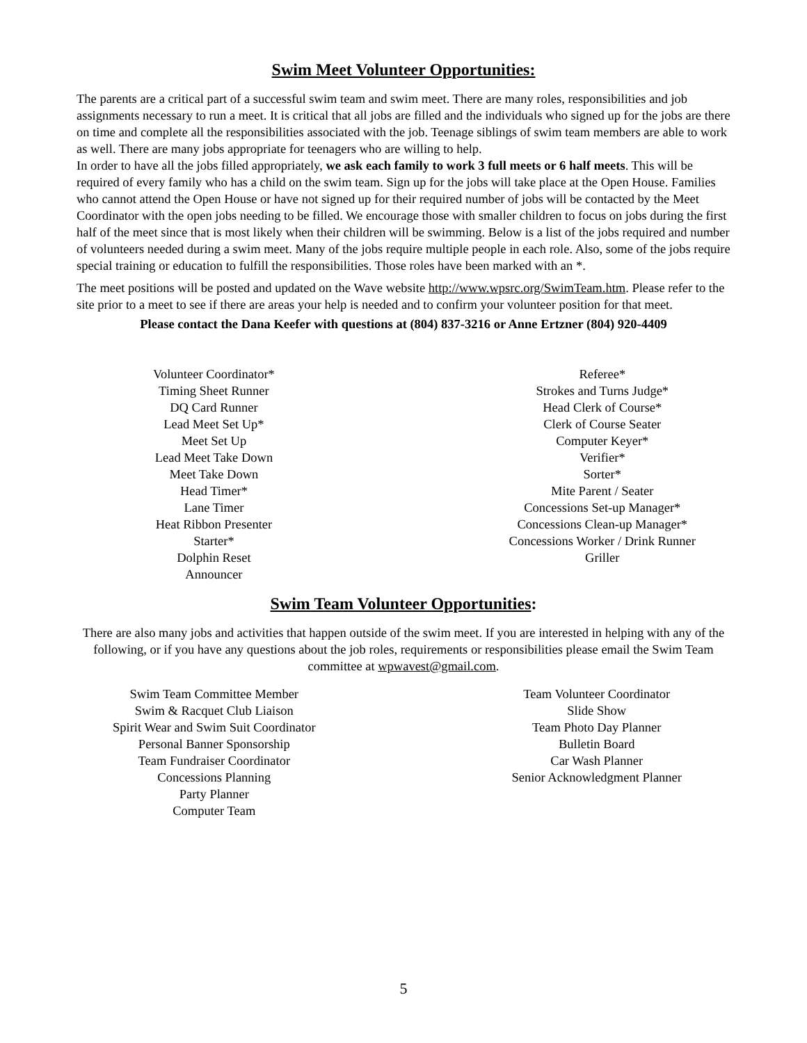Swim Meet Volunteer Opportunities:
The parents are a critical part of a successful swim team and swim meet. There are many roles, responsibilities and job assignments necessary to run a meet. It is critical that all jobs are filled and the individuals who signed up for the jobs are there on time and complete all the responsibilities associated with the job. Teenage siblings of swim team members are able to work as well. There are many jobs appropriate for teenagers who are willing to help.
In order to have all the jobs filled appropriately, we ask each family to work 3 full meets or 6 half meets. This will be required of every family who has a child on the swim team. Sign up for the jobs will take place at the Open House. Families who cannot attend the Open House or have not signed up for their required number of jobs will be contacted by the Meet Coordinator with the open jobs needing to be filled. We encourage those with smaller children to focus on jobs during the first half of the meet since that is most likely when their children will be swimming. Below is a list of the jobs required and number of volunteers needed during a swim meet. Many of the jobs require multiple people in each role. Also, some of the jobs require special training or education to fulfill the responsibilities. Those roles have been marked with an *.
The meet positions will be posted and updated on the Wave website http://www.wpsrc.org/SwimTeam.htm. Please refer to the site prior to a meet to see if there are areas your help is needed and to confirm your volunteer position for that meet.
Please contact the Dana Keefer with questions at (804) 837-3216 or Anne Ertzner (804) 920-4409
Volunteer Coordinator*
Timing Sheet Runner
DQ Card Runner
Lead Meet Set Up*
Meet Set Up
Lead Meet Take Down
Meet Take Down
Head Timer*
Lane Timer
Heat Ribbon Presenter
Starter*
Dolphin Reset
Announcer
Referee*
Strokes and Turns Judge*
Head Clerk of Course*
Clerk of Course Seater
Computer Keyer*
Verifier*
Sorter*
Mite Parent / Seater
Concessions Set-up Manager*
Concessions Clean-up Manager*
Concessions Worker / Drink Runner
Griller
Swim Team Volunteer Opportunities:
There are also many jobs and activities that happen outside of the swim meet. If you are interested in helping with any of the following, or if you have any questions about the job roles, requirements or responsibilities please email the Swim Team committee at wpwavest@gmail.com.
Swim Team Committee Member
Swim & Racquet Club Liaison
Spirit Wear and Swim Suit Coordinator
Personal Banner Sponsorship
Team Fundraiser Coordinator
Concessions Planning
Party Planner
Computer Team
Team Volunteer Coordinator
Slide Show
Team Photo Day Planner
Bulletin Board
Car Wash Planner
Senior Acknowledgment Planner
5